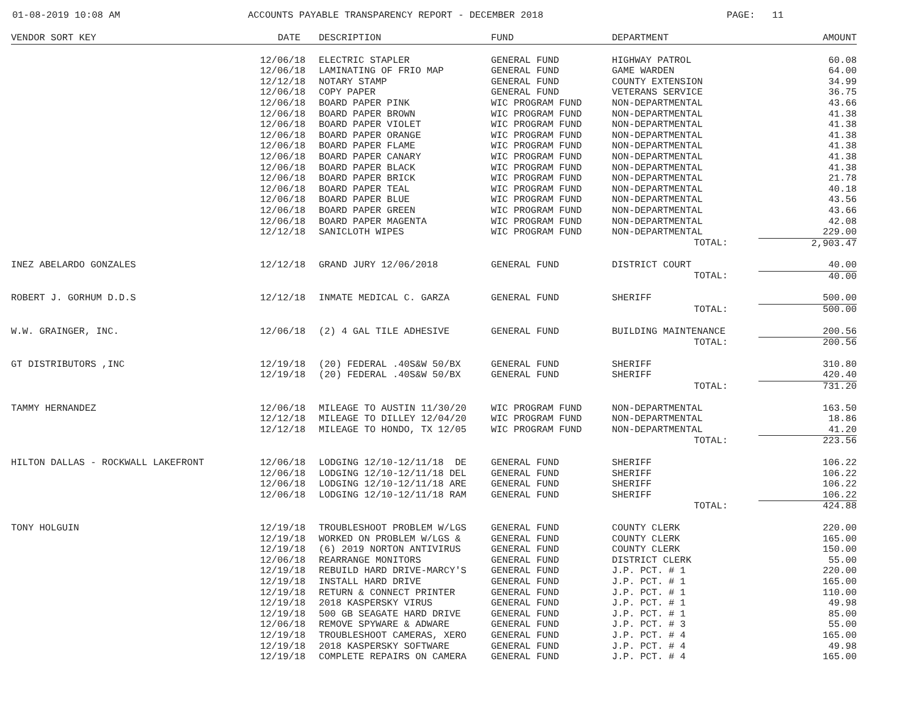01-08-2019 10:08 AM
ACCOUNTS PAYABLE TRANSPARENCY REPORT - DECEMBER 2018
PAGE: 11
| VENDOR SORT KEY | DATE | DESCRIPTION | FUND | DEPARTMENT | AMOUNT |
| --- | --- | --- | --- | --- | --- |
| | 12/06/18 | ELECTRIC STAPLER | GENERAL FUND | HIGHWAY PATROL | 60.08 |
| | 12/06/18 | LAMINATING OF FRIO MAP | GENERAL FUND | GAME WARDEN | 64.00 |
| | 12/12/18 | NOTARY STAMP | GENERAL FUND | COUNTY EXTENSION | 34.99 |
| | 12/06/18 | COPY PAPER | GENERAL FUND | VETERANS SERVICE | 36.75 |
| | 12/06/18 | BOARD PAPER PINK | WIC PROGRAM FUND | NON-DEPARTMENTAL | 43.66 |
| | 12/06/18 | BOARD PAPER BROWN | WIC PROGRAM FUND | NON-DEPARTMENTAL | 41.38 |
| | 12/06/18 | BOARD PAPER VIOLET | WIC PROGRAM FUND | NON-DEPARTMENTAL | 41.38 |
| | 12/06/18 | BOARD PAPER ORANGE | WIC PROGRAM FUND | NON-DEPARTMENTAL | 41.38 |
| | 12/06/18 | BOARD PAPER FLAME | WIC PROGRAM FUND | NON-DEPARTMENTAL | 41.38 |
| | 12/06/18 | BOARD PAPER CANARY | WIC PROGRAM FUND | NON-DEPARTMENTAL | 41.38 |
| | 12/06/18 | BOARD PAPER BLACK | WIC PROGRAM FUND | NON-DEPARTMENTAL | 41.38 |
| | 12/06/18 | BOARD PAPER BRICK | WIC PROGRAM FUND | NON-DEPARTMENTAL | 21.78 |
| | 12/06/18 | BOARD PAPER TEAL | WIC PROGRAM FUND | NON-DEPARTMENTAL | 40.18 |
| | 12/06/18 | BOARD PAPER BLUE | WIC PROGRAM FUND | NON-DEPARTMENTAL | 43.56 |
| | 12/06/18 | BOARD PAPER GREEN | WIC PROGRAM FUND | NON-DEPARTMENTAL | 43.66 |
| | 12/06/18 | BOARD PAPER MAGENTA | WIC PROGRAM FUND | NON-DEPARTMENTAL | 42.08 |
| | 12/12/18 | SANICLOTH WIPES | WIC PROGRAM FUND | NON-DEPARTMENTAL | 229.00 |
| | | | | TOTAL: | 2,903.47 |
| INEZ ABELARDO GONZALES | 12/12/18 | GRAND JURY 12/06/2018 | GENERAL FUND | DISTRICT COURT | 40.00 |
| | | | | TOTAL: | 40.00 |
| ROBERT J. GORHUM D.D.S | 12/12/18 | INMATE MEDICAL C. GARZA | GENERAL FUND | SHERIFF | 500.00 |
| | | | | TOTAL: | 500.00 |
| W.W. GRAINGER, INC. | 12/06/18 | (2) 4 GAL TILE ADHESIVE | GENERAL FUND | BUILDING MAINTENANCE | 200.56 |
| | | | | TOTAL: | 200.56 |
| GT DISTRIBUTORS ,INC | 12/19/18 | (20) FEDERAL .40S&W 50/BX | GENERAL FUND | SHERIFF | 310.80 |
| | 12/19/18 | (20) FEDERAL .40S&W 50/BX | GENERAL FUND | SHERIFF | 420.40 |
| | | | | TOTAL: | 731.20 |
| TAMMY HERNANDEZ | 12/06/18 | MILEAGE TO AUSTIN 11/30/20 | WIC PROGRAM FUND | NON-DEPARTMENTAL | 163.50 |
| | 12/12/18 | MILEAGE TO DILLEY 12/04/20 | WIC PROGRAM FUND | NON-DEPARTMENTAL | 18.86 |
| | 12/12/18 | MILEAGE TO HONDO, TX 12/05 | WIC PROGRAM FUND | NON-DEPARTMENTAL | 41.20 |
| | | | | TOTAL: | 223.56 |
| HILTON DALLAS - ROCKWALL LAKEFRONT | 12/06/18 | LODGING 12/10-12/11/18 DE | GENERAL FUND | SHERIFF | 106.22 |
| | 12/06/18 | LODGING 12/10-12/11/18 DEL | GENERAL FUND | SHERIFF | 106.22 |
| | 12/06/18 | LODGING 12/10-12/11/18 ARE | GENERAL FUND | SHERIFF | 106.22 |
| | 12/06/18 | LODGING 12/10-12/11/18 RAM | GENERAL FUND | SHERIFF | 106.22 |
| | | | | TOTAL: | 424.88 |
| TONY HOLGUIN | 12/19/18 | TROUBLESHOOT PROBLEM W/LGS | GENERAL FUND | COUNTY CLERK | 220.00 |
| | 12/19/18 | WORKED ON PROBLEM W/LGS & | GENERAL FUND | COUNTY CLERK | 165.00 |
| | 12/19/18 | (6) 2019 NORTON ANTIVIRUS | GENERAL FUND | COUNTY CLERK | 150.00 |
| | 12/06/18 | REARRANGE MONITORS | GENERAL FUND | DISTRICT CLERK | 55.00 |
| | 12/19/18 | REBUILD HARD DRIVE-MARCY'S | GENERAL FUND | J.P. PCT. # 1 | 220.00 |
| | 12/19/18 | INSTALL HARD DRIVE | GENERAL FUND | J.P. PCT. # 1 | 165.00 |
| | 12/19/18 | RETURN & CONNECT PRINTER | GENERAL FUND | J.P. PCT. # 1 | 110.00 |
| | 12/19/18 | 2018 KASPERSKY VIRUS | GENERAL FUND | J.P. PCT. # 1 | 49.98 |
| | 12/19/18 | 500 GB SEAGATE HARD DRIVE | GENERAL FUND | J.P. PCT. # 1 | 85.00 |
| | 12/06/18 | REMOVE SPYWARE & ADWARE | GENERAL FUND | J.P. PCT. # 3 | 55.00 |
| | 12/19/18 | TROUBLESHOOT CAMERAS, XERO | GENERAL FUND | J.P. PCT. # 4 | 165.00 |
| | 12/19/18 | 2018 KASPERSKY SOFTWARE | GENERAL FUND | J.P. PCT. # 4 | 49.98 |
| | 12/19/18 | COMPLETE REPAIRS ON CAMERA | GENERAL FUND | J.P. PCT. # 4 | 165.00 |